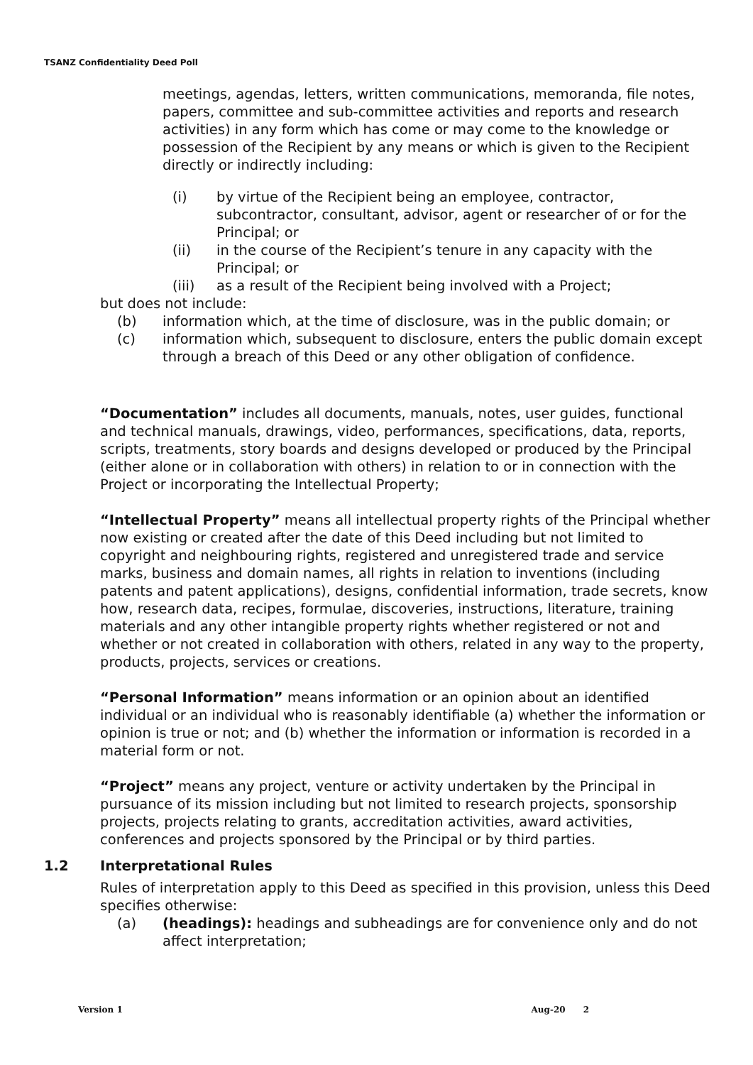TSANZ Confidentiality Deed Poll
meetings, agendas, letters, written communications, memoranda, file notes, papers, committee and sub-committee activities and reports and research activities) in any form which has come or may come to the knowledge or possession of the Recipient by any means or which is given to the Recipient directly or indirectly including:
(i) by virtue of the Recipient being an employee, contractor, subcontractor, consultant, advisor, agent or researcher of or for the Principal; or
(ii) in the course of the Recipient’s tenure in any capacity with the Principal; or
(iii) as a result of the Recipient being involved with a Project;
but does not include:
(b) information which, at the time of disclosure, was in the public domain; or
(c) information which, subsequent to disclosure, enters the public domain except through a breach of this Deed or any other obligation of confidence.
“Documentation” includes all documents, manuals, notes, user guides, functional and technical manuals, drawings, video, performances, specifications, data, reports, scripts, treatments, story boards and designs developed or produced by the Principal (either alone or in collaboration with others) in relation to or in connection with the Project or incorporating the Intellectual Property;
“Intellectual Property” means all intellectual property rights of the Principal whether now existing or created after the date of this Deed including but not limited to copyright and neighbouring rights, registered and unregistered trade and service marks, business and domain names, all rights in relation to inventions (including patents and patent applications), designs, confidential information, trade secrets, know how, research data, recipes, formulae, discoveries, instructions, literature, training materials and any other intangible property rights whether registered or not and whether or not created in collaboration with others, related in any way to the property, products, projects, services or creations.
“Personal Information” means information or an opinion about an identified individual or an individual who is reasonably identifiable (a) whether the information or opinion is true or not; and (b) whether the information or information is recorded in a material form or not.
“Project” means any project, venture or activity undertaken by the Principal in pursuance of its mission including but not limited to research projects, sponsorship projects, projects relating to grants, accreditation activities, award activities, conferences and projects sponsored by the Principal or by third parties.
1.2 Interpretational Rules
Rules of interpretation apply to this Deed as specified in this provision, unless this Deed specifies otherwise:
(a) (headings): headings and subheadings are for convenience only and do not affect interpretation;
Version 1 Aug-20 2